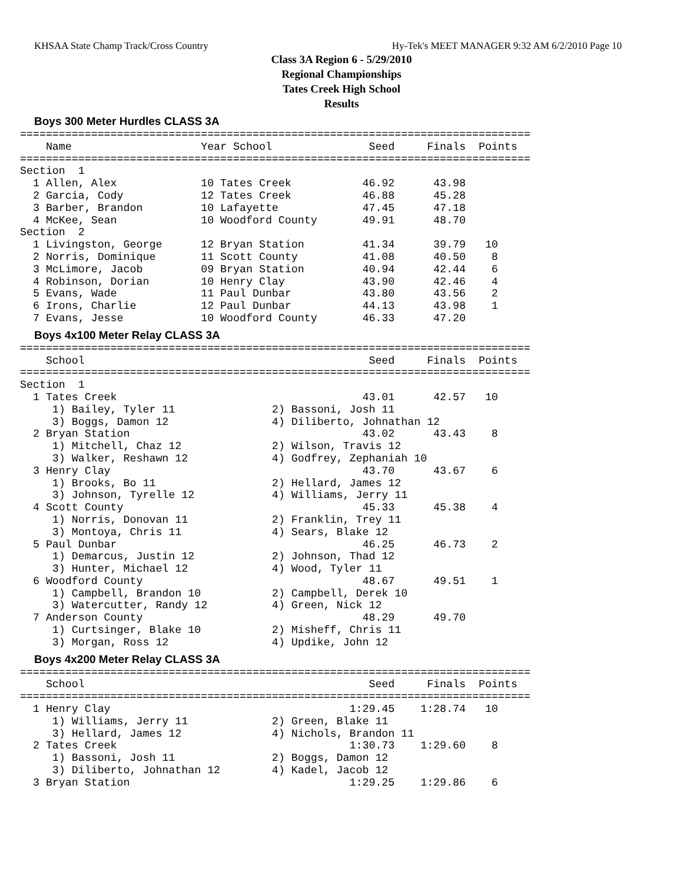KHSAA State Champ Track/Cross Country Hy-Tek's MEET MANAGER 9:32 AM 6/2/2010 Page 10
Class 3A Region 6 - 5/29/2010
Regional Championships
Tates Creek High School
Results
Boys 300 Meter Hurdles CLASS 3A
===============================================================================
    Name                    Year School               Seed     Finals  Points
===============================================================================
Section  1
  1 Allen, Alex             10 Tates Creek           46.92      43.98
  2 Garcia, Cody            12 Tates Creek           46.88      45.28
  3 Barber, Brandon         10 Lafayette             47.45      47.18
  4 McKee, Sean             10 Woodford County       49.91      48.70
Section  2
  1 Livingston, George      12 Bryan Station         41.34      39.79   10
  2 Norris, Dominique       11 Scott County          41.08      40.50    8
  3 McLimore, Jacob         09 Bryan Station         40.94      42.44    6
  4 Robinson, Dorian        10 Henry Clay            43.90      42.46    4
  5 Evans, Wade             11 Paul Dunbar           43.80      43.56    2
  6 Irons, Charlie          12 Paul Dunbar           44.13      43.98    1
  7 Evans, Jesse            10 Woodford County       46.33      47.20
Boys 4x100 Meter Relay CLASS 3A
===============================================================================
    School                                            Seed     Finals  Points
===============================================================================
Section  1
  1 Tates Creek                                      43.01      42.57   10
     1) Bailey, Tyler 11               2) Bassoni, Josh 11
     3) Boggs, Damon 12                4) Diliberto, Johnathan 12
  2 Bryan Station                                    43.02      43.43    8
     1) Mitchell, Chaz 12              2) Wilson, Travis 12
     3) Walker, Reshawn 12             4) Godfrey, Zephaniah 10
  3 Henry Clay                                       43.70      43.67    6
     1) Brooks, Bo 11                  2) Hellard, James 12
     3) Johnson, Tyrelle 12            4) Williams, Jerry 11
  4 Scott County                                     45.33      45.38    4
     1) Norris, Donovan 11             2) Franklin, Trey 11
     3) Montoya, Chris 11              4) Sears, Blake 12
  5 Paul Dunbar                                      46.25      46.73    2
     1) Demarcus, Justin 12            2) Johnson, Thad 12
     3) Hunter, Michael 12             4) Wood, Tyler 11
  6 Woodford County                                  48.67      49.51    1
     1) Campbell, Brandon 10           2) Campbell, Derek 10
     3) Watercutter, Randy 12          4) Green, Nick 12
  7 Anderson County                                  48.29      49.70
     1) Curtsinger, Blake 10           2) Misheff, Chris 11
     3) Morgan, Ross 12                4) Updike, John 12
Boys 4x200 Meter Relay CLASS 3A
===============================================================================
    School                                            Seed     Finals  Points
===============================================================================
  1 Henry Clay                                     1:29.45    1:28.74   10
     1) Williams, Jerry 11             2) Green, Blake 11
     3) Hellard, James 12              4) Nichols, Brandon 11
  2 Tates Creek                                    1:30.73    1:29.60    8
     1) Bassoni, Josh 11               2) Boggs, Damon 12
     3) Diliberto, Johnathan 12        4) Kadel, Jacob 12
  3 Bryan Station                                  1:29.25    1:29.86    6